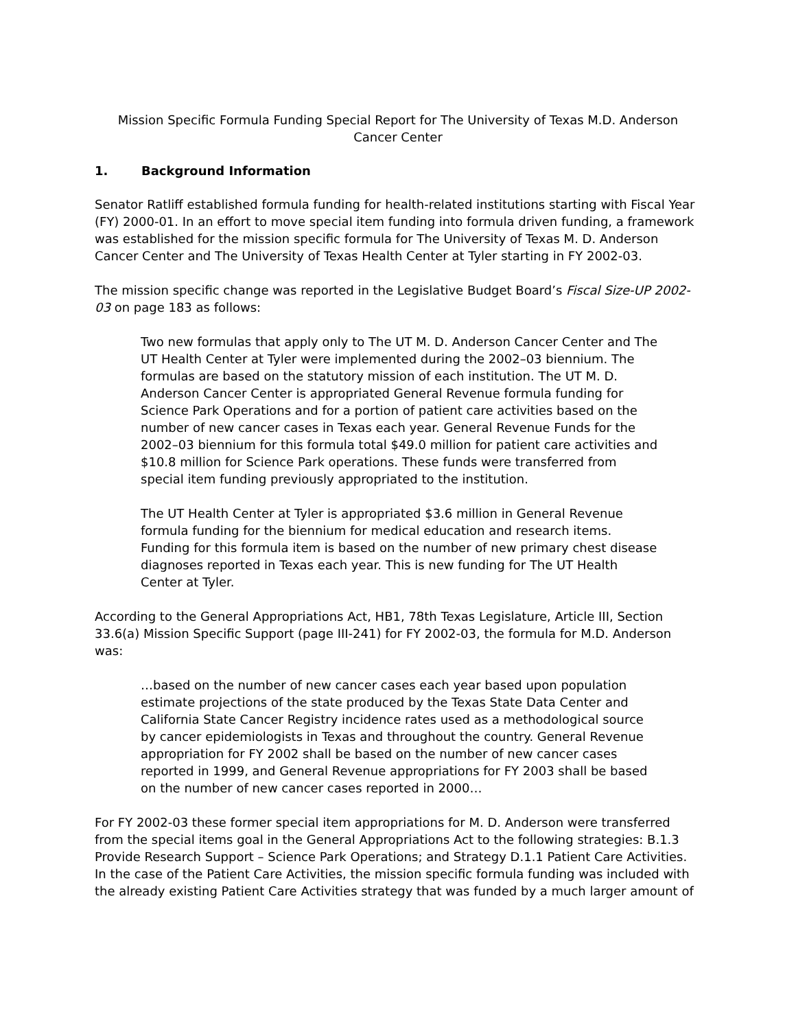Mission Specific Formula Funding Special Report for The University of Texas M.D. Anderson Cancer Center
1. Background Information
Senator Ratliff established formula funding for health-related institutions starting with Fiscal Year (FY) 2000-01. In an effort to move special item funding into formula driven funding, a framework was established for the mission specific formula for The University of Texas M. D. Anderson Cancer Center and The University of Texas Health Center at Tyler starting in FY 2002-03.
The mission specific change was reported in the Legislative Budget Board’s Fiscal Size-UP 2002-03 on page 183 as follows:
Two new formulas that apply only to The UT M. D. Anderson Cancer Center and The UT Health Center at Tyler were implemented during the 2002–03 biennium. The formulas are based on the statutory mission of each institution. The UT M. D. Anderson Cancer Center is appropriated General Revenue formula funding for Science Park Operations and for a portion of patient care activities based on the number of new cancer cases in Texas each year. General Revenue Funds for the 2002–03 biennium for this formula total $49.0 million for patient care activities and $10.8 million for Science Park operations. These funds were transferred from special item funding previously appropriated to the institution.
The UT Health Center at Tyler is appropriated $3.6 million in General Revenue formula funding for the biennium for medical education and research items. Funding for this formula item is based on the number of new primary chest disease diagnoses reported in Texas each year. This is new funding for The UT Health Center at Tyler.
According to the General Appropriations Act, HB1, 78th Texas Legislature, Article III, Section 33.6(a) Mission Specific Support (page III-241) for FY 2002-03, the formula for M.D. Anderson was:
…based on the number of new cancer cases each year based upon population estimate projections of the state produced by the Texas State Data Center and California State Cancer Registry incidence rates used as a methodological source by cancer epidemiologists in Texas and throughout the country. General Revenue appropriation for FY 2002 shall be based on the number of new cancer cases reported in 1999, and General Revenue appropriations for FY 2003 shall be based on the number of new cancer cases reported in 2000…
For FY 2002-03 these former special item appropriations for M. D. Anderson were transferred from the special items goal in the General Appropriations Act to the following strategies: B.1.3 Provide Research Support – Science Park Operations; and Strategy D.1.1 Patient Care Activities. In the case of the Patient Care Activities, the mission specific formula funding was included with the already existing Patient Care Activities strategy that was funded by a much larger amount of